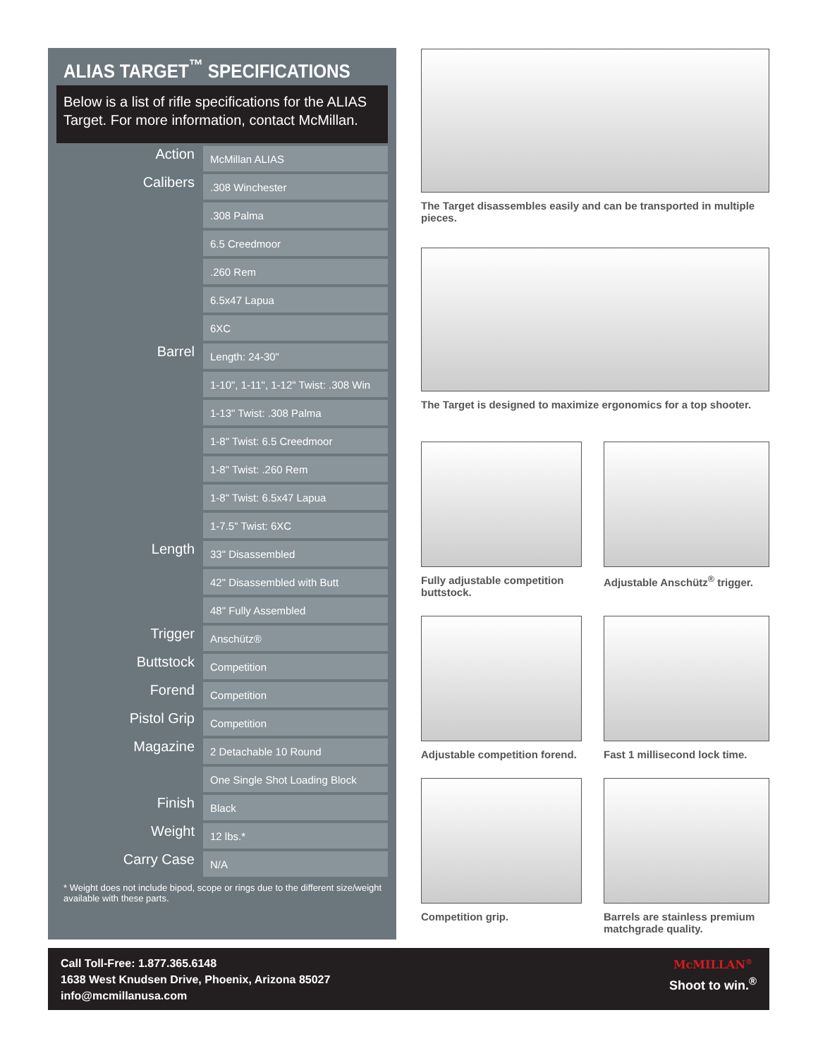ALIAS TARGET<sup>™</sup> SPECIFICATIONS
Below is a list of rifle specifications for the ALIAS Target. For more information, contact McMillan.
| Action | McMillan ALIAS |
| Calibers | .308 Winchester |
| | .308 Palma |
| | 6.5 Creedmoor |
| | .260 Rem |
| | 6.5x47 Lapua |
| | 6XC |
| Barrel | Length: 24-30" |
| | 1-10", 1-11", 1-12" Twist: .308 Win |
| | 1-13" Twist: .308 Palma |
| | 1-8" Twist: 6.5 Creedmoor |
| | 1-8" Twist: .260 Rem |
| | 1-8" Twist: 6.5x47 Lapua |
| | 1-7.5" Twist: 6XC |
| Length | 33" Disassembled |
| | 42" Disassembled with Butt |
| | 48" Fully Assembled |
| Trigger | Anschütz® |
| Buttstock | Competition |
| Forend | Competition |
| Pistol Grip | Competition |
| Magazine | 2 Detachable 10 Round |
| | One Single Shot Loading Block |
| Finish | Black |
| Weight | 12 lbs.* |
| Carry Case | N/A |
* Weight does not include bipod, scope or rings due to the different size/weight available with these parts.
The Target disassembles easily and can be transported in multiple pieces.
The Target is designed to maximize ergonomics for a top shooter.
Fully adjustable competition buttstock.
Adjustable Anschütz<sup>®</sup> trigger.
Adjustable competition forend.
Fast 1 millisecond lock time.
Competition grip.
Barrels are stainless premium matchgrade quality.
Call Toll-Free: 1.877.365.6148
1638 West Knudsen Drive, Phoenix, Arizona 85027
info@mcmillanusa.com
McMILLAN<sup>®</sup>
Shoot to win.<sup>®</sup>